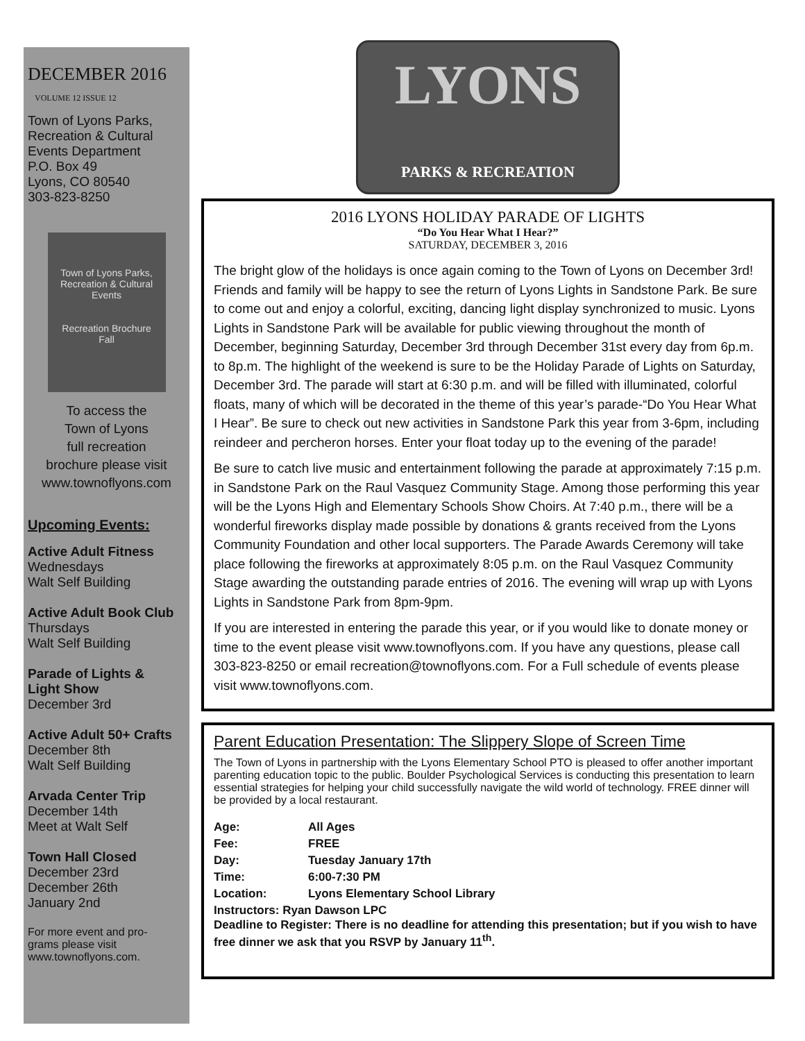DECEMBER 2016
VOLUME 12 ISSUE 12
Town of Lyons Parks,
Recreation & Cultural
Events Department
P.O. Box 49
Lyons, CO 80540
303-823-8250
Town of Lyons Parks, Recreation & Cultural Events
Recreation Brochure
Fall
To access the
Town of Lyons
full recreation
brochure please visit
www.townoflyons.com
Upcoming Events:
Active Adult Fitness
Wednesdays
Walt Self Building
Active Adult Book Club
Thursdays
Walt Self Building
Parade of Lights &
Light Show
December 3rd
Active Adult 50+ Crafts
December 8th
Walt Self Building
Arvada Center Trip
December 14th
Meet at Walt Self
Town Hall Closed
December 23rd
December 26th
January 2nd
For more event and pro-
grams please visit
www.townoflyons.com.
LYONS
PARKS & RECREATION
2016 LYONS HOLIDAY PARADE OF LIGHTS
“Do You Hear What I Hear?”
SATURDAY, DECEMBER 3, 2016
The bright glow of the holidays is once again coming to the Town of Lyons on December 3rd! Friends and family will be happy to see the return of Lyons Lights in Sandstone Park. Be sure to come out and enjoy a colorful, exciting, dancing light display synchronized to music. Lyons Lights in Sandstone Park will be available for public viewing throughout the month of December, beginning Saturday, December 3rd through December 31st every day from 6p.m. to 8p.m. The highlight of the weekend is sure to be the Holiday Parade of Lights on Saturday, December 3rd. The parade will start at 6:30 p.m. and will be filled with illuminated, colorful floats, many of which will be decorated in the theme of this year’s parade-“Do You Hear What I Hear”. Be sure to check out new activities in Sandstone Park this year from 3-6pm, including reindeer and percheron horses. Enter your float today up to the evening of the parade!
Be sure to catch live music and entertainment following the parade at approximately 7:15 p.m. in Sandstone Park on the Raul Vasquez Community Stage. Among those performing this year will be the Lyons High and Elementary Schools Show Choirs. At 7:40 p.m., there will be a wonderful fireworks display made possible by donations & grants received from the Lyons Community Foundation and other local supporters. The Parade Awards Ceremony will take place following the fireworks at approximately 8:05 p.m. on the Raul Vasquez Community Stage awarding the outstanding parade entries of 2016. The evening will wrap up with Lyons Lights in Sandstone Park from 8pm-9pm.
If you are interested in entering the parade this year, or if you would like to donate money or time to the event please visit www.townoflyons.com. If you have any questions, please call 303-823-8250 or email recreation@townoflyons.com. For a Full schedule of events please visit www.townoflyons.com.
Parent Education Presentation: The Slippery Slope of Screen Time
The Town of Lyons in partnership with the Lyons Elementary School PTO is pleased to offer another important parenting education topic to the public. Boulder Psychological Services is conducting this presentation to learn essential strategies for helping your child successfully navigate the wild world of technology. FREE dinner will be provided by a local restaurant.
Age: All Ages
Fee: FREE
Day: Tuesday January 17th
Time: 6:00-7:30 PM
Location: Lyons Elementary School Library
Instructors: Ryan Dawson LPC
Deadline to Register: There is no deadline for attending this presentation; but if you wish to have free dinner we ask that you RSVP by January 11<sup>th</sup>.